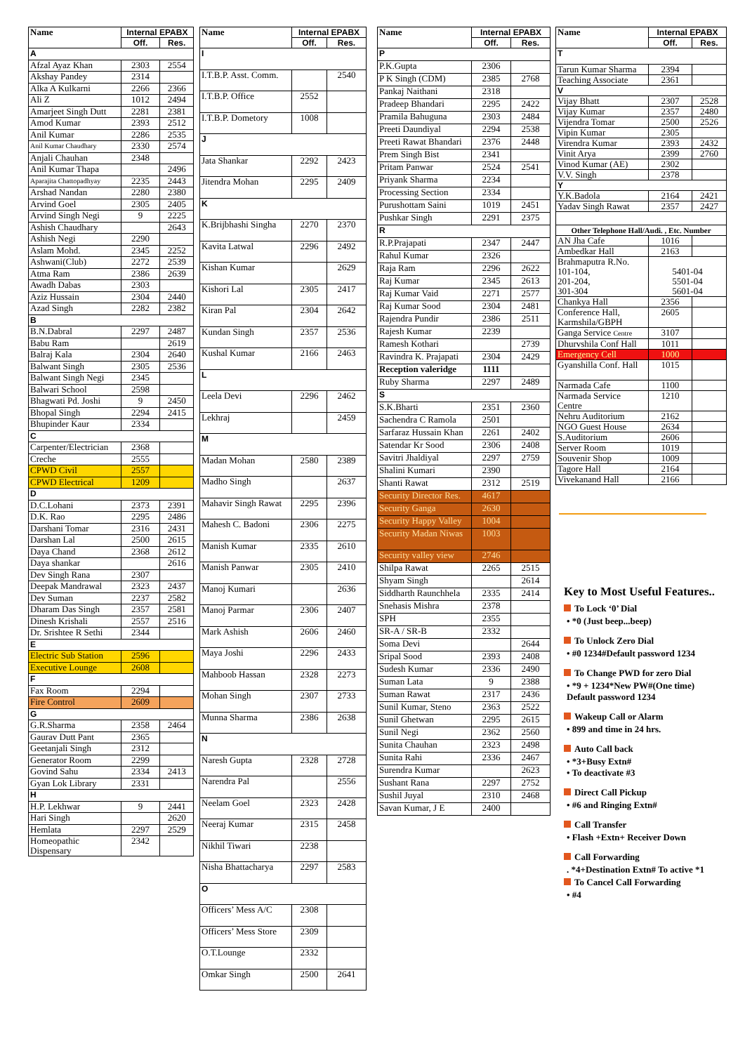| Name | Internal EPABX | |
| --- | --- | --- |
| | Off. | Res. |
| A | | |
| Afzal Ayaz Khan | 2303 | 2554 |
| Akshay Pandey | 2314 | |
| Alka A Kulkarni | 2266 | 2366 |
| Ali Z | 1012 | 2494 |
| Amarjeet Singh Dutt | 2281 | 2381 |
| Amod Kumar | 2393 | 2512 |
| Anil Kumar | 2286 | 2535 |
| Anil Kumar Chaudhary | 2330 | 2574 |
| Anjali Chauhan | 2348 | |
| Anil Kumar Thapa | | 2496 |
| Aparajita Chattopadhyay | 2235 | 2443 |
| Arshad Nandan | 2280 | 2380 |
| Arvind Goel | 2305 | 2405 |
| Arvind Singh Negi | 9 | 2225 |
| Ashish Chaudhary | | 2643 |
| Ashish Negi | 2290 | |
| Aslam Mohd. | 2345 | 2252 |
| Ashwani(Club) | 2272 | 2539 |
| Atma Ram | 2386 | 2639 |
| Awadh Dabas | 2303 | |
| Aziz Hussain | 2304 | 2440 |
| Azad Singh | 2282 | 2382 |
| B | | |
| B.N.Dabral | 2297 | 2487 |
| Babu Ram | | 2619 |
| Balraj Kala | 2304 | 2640 |
| Balwant Singh | 2305 | 2536 |
| Balwant Singh Negi | 2345 | |
| Balwari School | 2598 | |
| Bhagwati Pd. Joshi | 9 | 2450 |
| Bhopal Singh | 2294 | 2415 |
| Bhupinder Kaur | 2334 | |
| C | | |
| Carpenter/Electrician | 2368 | |
| Creche | 2555 | |
| CPWD Civil | 2557 | |
| CPWD Electrical | 1209 | |
| D | | |
| D.C.Lohani | 2373 | 2391 |
| D.K. Rao | 2295 | 2486 |
| Darshani Tomar | 2316 | 2431 |
| Darshan Lal | 2500 | 2615 |
| Daya Chand | 2368 | 2612 |
| Daya shankar | | 2616 |
| Dev Singh Rana | 2307 | |
| Deepak Mandrawal | 2323 | 2437 |
| Dev Suman | 2237 | 2582 |
| Dharam Das Singh | 2357 | 2581 |
| Dinesh Krishali | 2557 | 2516 |
| Dr. Srishtee R Sethi | 2344 | |
| E | | |
| Electric Sub Station | 2596 | |
| Executive Lounge | 2608 | |
| F | | |
| Fax Room | 2294 | |
| Fire Control | 2609 | |
| G | | |
| G.R.Sharma | 2358 | 2464 |
| Gaurav Dutt Pant | 2365 | |
| Geetanjali Singh | 2312 | |
| Generator Room | 2299 | |
| Govind Sahu | 2334 | 2413 |
| Gyan Lok Library | 2331 | |
| H | | |
| H.P. Lekhwar | 9 | 2441 |
| Hari Singh | | 2620 |
| Hemlata | 2297 | 2529 |
| Homeopathic Dispensary | 2342 | |
| Name | Internal EPABX | |
| --- | --- | --- |
| | Off. | Res. |
| I | | |
| I.T.B.P. Asst. Comm. | | 2540 |
| I.T.B.P. Office | 2552 | |
| I.T.B.P. Dometory | 1008 | |
| J | | |
| Jata Shankar | 2292 | 2423 |
| Jitendra Mohan | 2295 | 2409 |
| K | | |
| K.Brijbhashi Singha | 2270 | 2370 |
| Kavita Latwal | 2296 | 2492 |
| Kishan Kumar | | 2629 |
| Kishori Lal | 2305 | 2417 |
| Kiran Pal | 2304 | 2642 |
| Kundan Singh | 2357 | 2536 |
| Kushal Kumar | 2166 | 2463 |
| L | | |
| Leela Devi | 2296 | 2462 |
| Lekhraj | | 2459 |
| M | | |
| Madan Mohan | 2580 | 2389 |
| Madho Singh | | 2637 |
| Mahavir Singh Rawat | 2295 | 2396 |
| Mahesh C. Badoni | 2306 | 2275 |
| Manish Kumar | 2335 | 2610 |
| Manish Panwar | 2305 | 2410 |
| Manoj Kumari | | 2636 |
| Manoj Parmar | 2306 | 2407 |
| Mark Ashish | 2606 | 2460 |
| Maya Joshi | 2296 | 2433 |
| Mahboob Hassan | 2328 | 2273 |
| Mohan Singh | 2307 | 2733 |
| Munna Sharma | 2386 | 2638 |
| N | | |
| Naresh Gupta | 2328 | 2728 |
| Narendra Pal | | 2556 |
| Neelam Goel | 2323 | 2428 |
| Neeraj Kumar | 2315 | 2458 |
| Nikhil Tiwari | 2238 | |
| Nisha Bhattacharya | 2297 | 2583 |
| O | | |
| Officers’ Mess A/C | 2308 | |
| Officers’ Mess Store | 2309 | |
| O.T.Lounge | 2332 | |
| Omkar Singh | 2500 | 2641 |
| Name | Internal EPABX | |
| --- | --- | --- |
| | Off. | Res. |
| P | | |
| P.K.Gupta | 2306 | |
| P K Singh (CDM) | 2385 | 2768 |
| Pankaj Naithani | 2318 | |
| Pradeep Bhandari | 2295 | 2422 |
| Pramila Bahuguna | 2303 | 2484 |
| Preeti Daundiyal | 2294 | 2538 |
| Preeti Rawat Bhandari | 2376 | 2448 |
| Prem Singh Bist | 2341 | |
| Pritam Panwar | 2524 | 2541 |
| Priyank Sharma | 2234 | |
| Processing Section | 2334 | |
| Purushottam Saini | 1019 | 2451 |
| Pushkar Singh | 2291 | 2375 |
| R | | |
| R.P.Prajapati | 2347 | 2447 |
| Rahul Kumar | 2326 | |
| Raja Ram | 2296 | 2622 |
| Raj Kumar | 2345 | 2613 |
| Raj Kumar Vaid | 2271 | 2577 |
| Raj Kumar Sood | 2304 | 2481 |
| Rajendra Pundir | 2386 | 2511 |
| Rajesh Kumar | 2239 | |
| Ramesh Kothari | | 2739 |
| Ravindra K. Prajapati | 2304 | 2429 |
| Reception valeridge | 1111 | |
| Ruby Sharma | 2297 | 2489 |
| S | | |
| S.K.Bharti | 2351 | 2360 |
| Sachendra C Ramola | 2501 | |
| Sarfaraz Hussain Khan | 2261 | 2402 |
| Satendar Kr Sood | 2306 | 2408 |
| Savitri Jhaldiyal | 2297 | 2759 |
| Shalini Kumari | 2390 | |
| Shanti Rawat | 2312 | 2519 |
| Security Director Res. | 4617 | |
| Security Ganga | 2630 | |
| Security Happy Valley | 1004 | |
| Security Madan Niwas | 1003 | |
| Security valley view | 2746 | |
| Shilpa Rawat | 2265 | 2515 |
| Shyam Singh | | 2614 |
| Siddharth Raunchhela | 2335 | 2414 |
| Snehasis Mishra | 2378 | |
| SPH | 2355 | |
| SR-A / SR-B | 2332 | |
| Soma Devi | | 2644 |
| Sripal Sood | 2393 | 2408 |
| Sudesh Kumar | 2336 | 2490 |
| Suman Lata | 9 | 2388 |
| Suman Rawat | 2317 | 2436 |
| Sunil Kumar, Steno | 2363 | 2522 |
| Sunil Ghetwan | 2295 | 2615 |
| Sunil Negi | 2362 | 2560 |
| Sunita Chauhan | 2323 | 2498 |
| Sunita Rahi | 2336 | 2467 |
| Surendra Kumar | | 2623 |
| Sushant Rana | 2297 | 2752 |
| Sushil Juyal | 2310 | 2468 |
| Savan Kumar, J E | 2400 | |
| Name | Internal EPABX | |
| --- | --- | --- |
| | Off. | Res. |
| T | | |
| Tarun Kumar Sharma | 2394 | |
| Teaching Associate | 2361 | |
| V | | |
| Vijay Bhatt | 2307 | 2528 |
| Vijay Kumar | 2357 | 2480 |
| Vijendra Tomar | 2500 | 2526 |
| Vipin Kumar | 2305 | |
| Virendra Kumar | 2393 | 2432 |
| Vinit Arya | 2399 | 2760 |
| Vinod Kumar (AE) | 2302 | |
| V.V. Singh | 2378 | |
| Y | | |
| Y.K.Badola | 2164 | 2421 |
| Yadav Singh Rawat | 2357 | 2427 |
| Other Telephone Hall/Audi. , Etc. Number | | |
| AN Jha Cafe | 1016 | |
| Ambedkar Hall | 2163 | |
| Brahmaputra R.No. 101-104, 201-204, 301-304 | 5401-04 5501-04 5601-04 | |
| Chankya Hall | 2356 | |
| Conference Hall, Karmshila/GBPH | 2605 | |
| Ganga Service Centre | 3107 | |
| Dhurvshila Conf Hall | 1011 | |
| Emergency Cell | 1000 | |
| Gyanshilla Conf. Hall | 1015 | |
| Narmada Cafe | 1100 | |
| Narmada Service Centre | 1210 | |
| Nehru Auditorium | 2162 | |
| NGO Guest House | 2634 | |
| S.Auditorium | 2606 | |
| Server Room | 1019 | |
| Souvenir Shop | 1009 | |
| Tagore Hall | 2164 | |
| Vivekanand Hall | 2166 | |
Key to Most Useful Features..
To Lock ‘0’ Dial
• *0 (Just beep...beep)
To Unlock Zero Dial
• #0 1234#Default password 1234
To Change PWD for zero Dial
• *9 + 1234*New PW#(One time) Default password 1234
Wakeup Call or Alarm
• 899 and time in 24 hrs.
Auto Call back
• *3+Busy Extn#
• To deactivate #3
Direct Call Pickup
• #6 and Ringing Extn#
Call Transfer
• Flash +Extn+ Receiver Down
Call Forwarding
. *4+Destination Extn# To active *1
To Cancel Call Forwarding
• #4